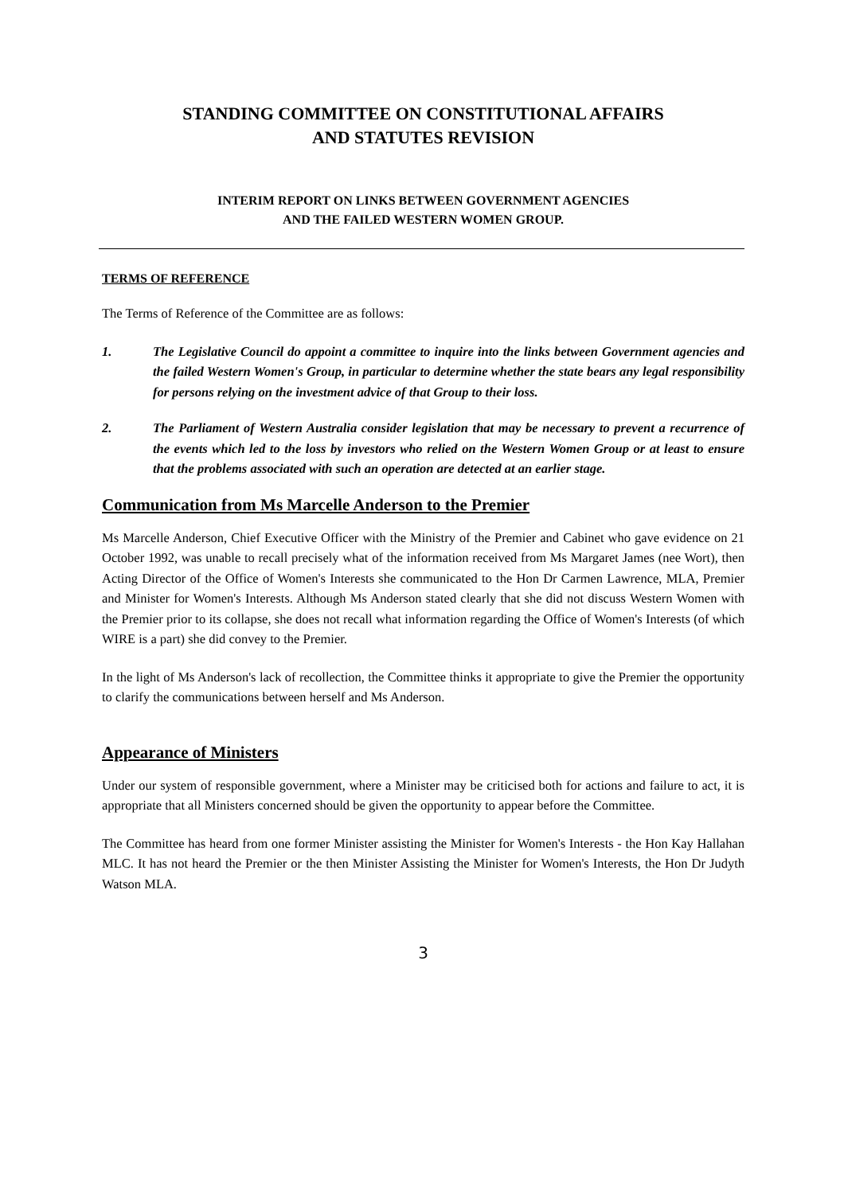STANDING COMMITTEE ON CONSTITUTIONAL AFFAIRS
AND STATUTES REVISION
INTERIM REPORT ON LINKS BETWEEN GOVERNMENT AGENCIES
AND THE FAILED WESTERN WOMEN GROUP.
TERMS OF REFERENCE
The Terms of Reference of the Committee are as follows:
1. The Legislative Council do appoint a committee to inquire into the links between Government agencies and the failed Western Women's Group, in particular to determine whether the state bears any legal responsibility for persons relying on the investment advice of that Group to their loss.
2. The Parliament of Western Australia consider legislation that may be necessary to prevent a recurrence of the events which led to the loss by investors who relied on the Western Women Group or at least to ensure that the problems associated with such an operation are detected at an earlier stage.
Communication from Ms Marcelle Anderson to the Premier
Ms Marcelle Anderson, Chief Executive Officer with the Ministry of the Premier and Cabinet who gave evidence on 21 October 1992, was unable to recall precisely what of the information received from Ms Margaret James (nee Wort), then Acting Director of the Office of Women's Interests she communicated to the Hon Dr Carmen Lawrence, MLA, Premier and Minister for Women's Interests. Although Ms Anderson stated clearly that she did not discuss Western Women with the Premier prior to its collapse, she does not recall what information regarding the Office of Women's Interests (of which WIRE is a part) she did convey to the Premier.
In the light of Ms Anderson's lack of recollection, the Committee thinks it appropriate to give the Premier the opportunity to clarify the communications between herself and Ms Anderson.
Appearance of Ministers
Under our system of responsible government, where a Minister may be criticised both for actions and failure to act, it is appropriate that all Ministers concerned should be given the opportunity to appear before the Committee.
The Committee has heard from one former Minister assisting the Minister for Women's Interests - the Hon Kay Hallahan MLC. It has not heard the Premier or the then Minister Assisting the Minister for Women's Interests, the Hon Dr Judyth Watson MLA.
3